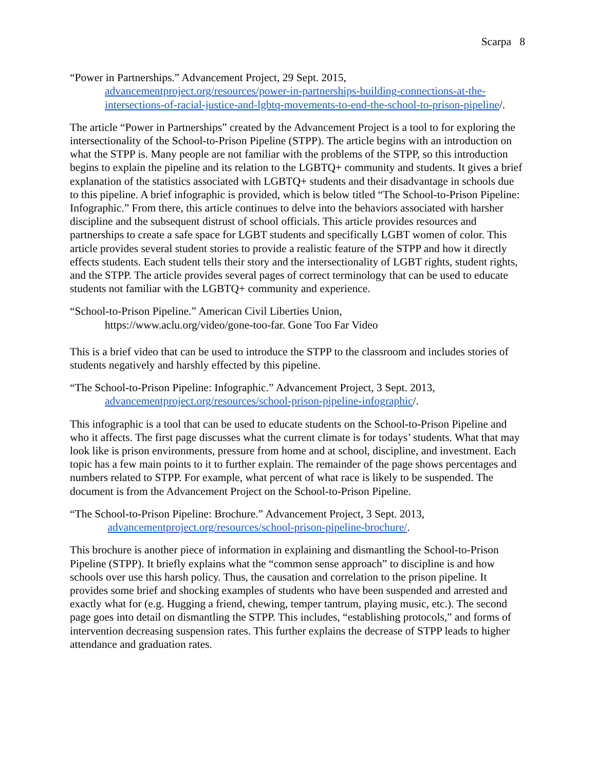Scarpa 8
“Power in Partnerships.” Advancement Project, 29 Sept. 2015,
advancementproject.org/resources/power-in-partnerships-building-connections-at-the-intersections-of-racial-justice-and-lgbtq-movements-to-end-the-school-to-prison-pipeline/.
The article “Power in Partnerships” created by the Advancement Project is a tool to for exploring the intersectionality of the School-to-Prison Pipeline (STPP). The article begins with an introduction on what the STPP is. Many people are not familiar with the problems of the STPP, so this introduction begins to explain the pipeline and its relation to the LGBTQ+ community and students. It gives a brief explanation of the statistics associated with LGBTQ+ students and their disadvantage in schools due to this pipeline. A brief infographic is provided, which is below titled “The School-to-Prison Pipeline: Infographic.” From there, this article continues to delve into the behaviors associated with harsher discipline and the subsequent distrust of school officials. This article provides resources and partnerships to create a safe space for LGBT students and specifically LGBT women of color. This article provides several student stories to provide a realistic feature of the STPP and how it directly effects students. Each student tells their story and the intersectionality of LGBT rights, student rights, and the STPP. The article provides several pages of correct terminology that can be used to educate students not familiar with the LGBTQ+ community and experience.
“School-to-Prison Pipeline.” American Civil Liberties Union,
https://www.aclu.org/video/gone-too-far. Gone Too Far Video
This is a brief video that can be used to introduce the STPP to the classroom and includes stories of students negatively and harshly effected by this pipeline.
“The School-to-Prison Pipeline: Infographic.” Advancement Project, 3 Sept. 2013,
advancementproject.org/resources/school-prison-pipeline-infographic/.
This infographic is a tool that can be used to educate students on the School-to-Prison Pipeline and who it affects. The first page discusses what the current climate is for todays’ students. What that may look like is prison environments, pressure from home and at school, discipline, and investment. Each topic has a few main points to it to further explain. The remainder of the page shows percentages and numbers related to STPP. For example, what percent of what race is likely to be suspended. The document is from the Advancement Project on the School-to-Prison Pipeline.
“The School-to-Prison Pipeline: Brochure.” Advancement Project, 3 Sept. 2013,
advancementproject.org/resources/school-prison-pipeline-brochure/.
This brochure is another piece of information in explaining and dismantling the School-to-Prison Pipeline (STPP). It briefly explains what the “common sense approach” to discipline is and how schools over use this harsh policy. Thus, the causation and correlation to the prison pipeline. It provides some brief and shocking examples of students who have been suspended and arrested and exactly what for (e.g. Hugging a friend, chewing, temper tantrum, playing music, etc.). The second page goes into detail on dismantling the STPP. This includes, “establishing protocols,” and forms of intervention decreasing suspension rates. This further explains the decrease of STPP leads to higher attendance and graduation rates.